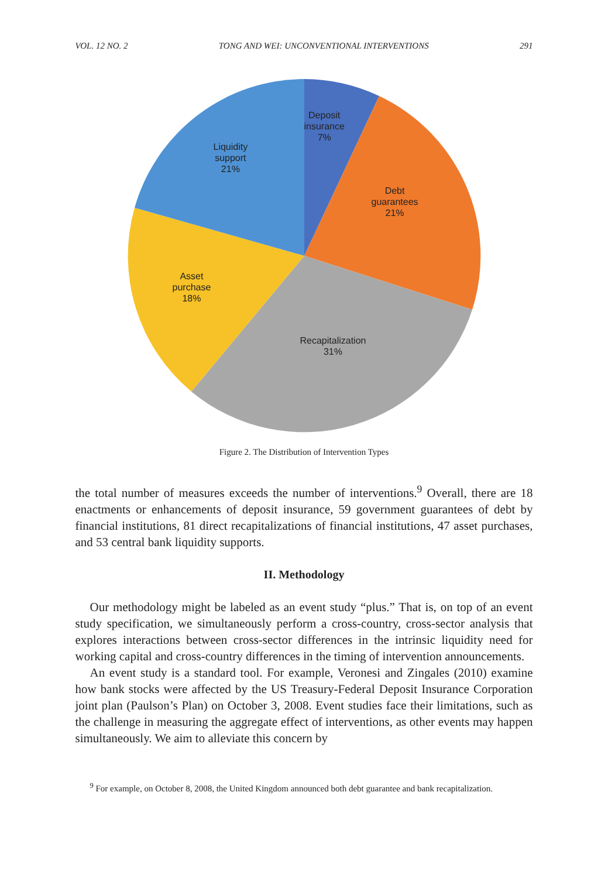VOL. 12 NO. 2 TONG AND WEI: UNCONVENTIONAL INTERVENTIONS 291
Deposit
insurance
7%
Debt
guarantees
21%
Liquidity
support
21%
Asset
purchase
18%
Recapitalization
31%
Figure 2. The Distribution of Intervention Types
the total number of measures exceeds the number of interventions.<sup>9</sup> Overall, there are 18 enactments or enhancements of deposit insurance, 59 government guarantees of debt by financial institutions, 81 direct recapitalizations of financial institutions, 47 asset purchases, and 53 central bank liquidity supports.
II. Methodology
Our methodology might be labeled as an event study “plus.” That is, on top of an event study specification, we simultaneously perform a cross-country, cross-sector analysis that explores interactions between cross-sector differences in the intrinsic liquidity need for working capital and cross-country differences in the timing of intervention announcements.
An event study is a standard tool. For example, Veronesi and Zingales (2010) examine how bank stocks were affected by the US Treasury-Federal Deposit Insurance Corporation joint plan (Paulson’s Plan) on October 3, 2008. Event studies face their limitations, such as the challenge in measuring the aggregate effect of interventions, as other events may happen simultaneously. We aim to alleviate this concern by
<sup>9</sup> For example, on October 8, 2008, the United Kingdom announced both debt guarantee and bank recapitalization.